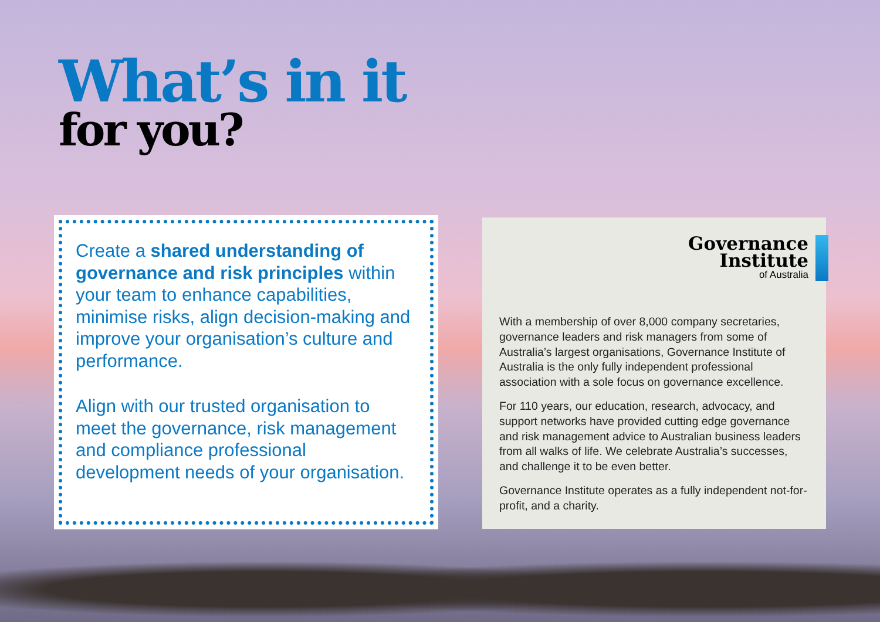What’s in it
for you?
Create a shared understanding of governance and risk principles within your team to enhance capabilities, minimise risks, align decision-making and improve your organisation’s culture and performance.
Align with our trusted organisation to meet the governance, risk management and compliance professional development needs of your organisation.
Governance
Institute
of Australia
With a membership of over 8,000 company secretaries, governance leaders and risk managers from some of Australia’s largest organisations, Governance Institute of Australia is the only fully independent professional association with a sole focus on governance excellence.
For 110 years, our education, research, advocacy, and support networks have provided cutting edge governance and risk management advice to Australian business leaders from all walks of life. We celebrate Australia’s successes, and challenge it to be even better.
Governance Institute operates as a fully independent not-for-profit, and a charity.